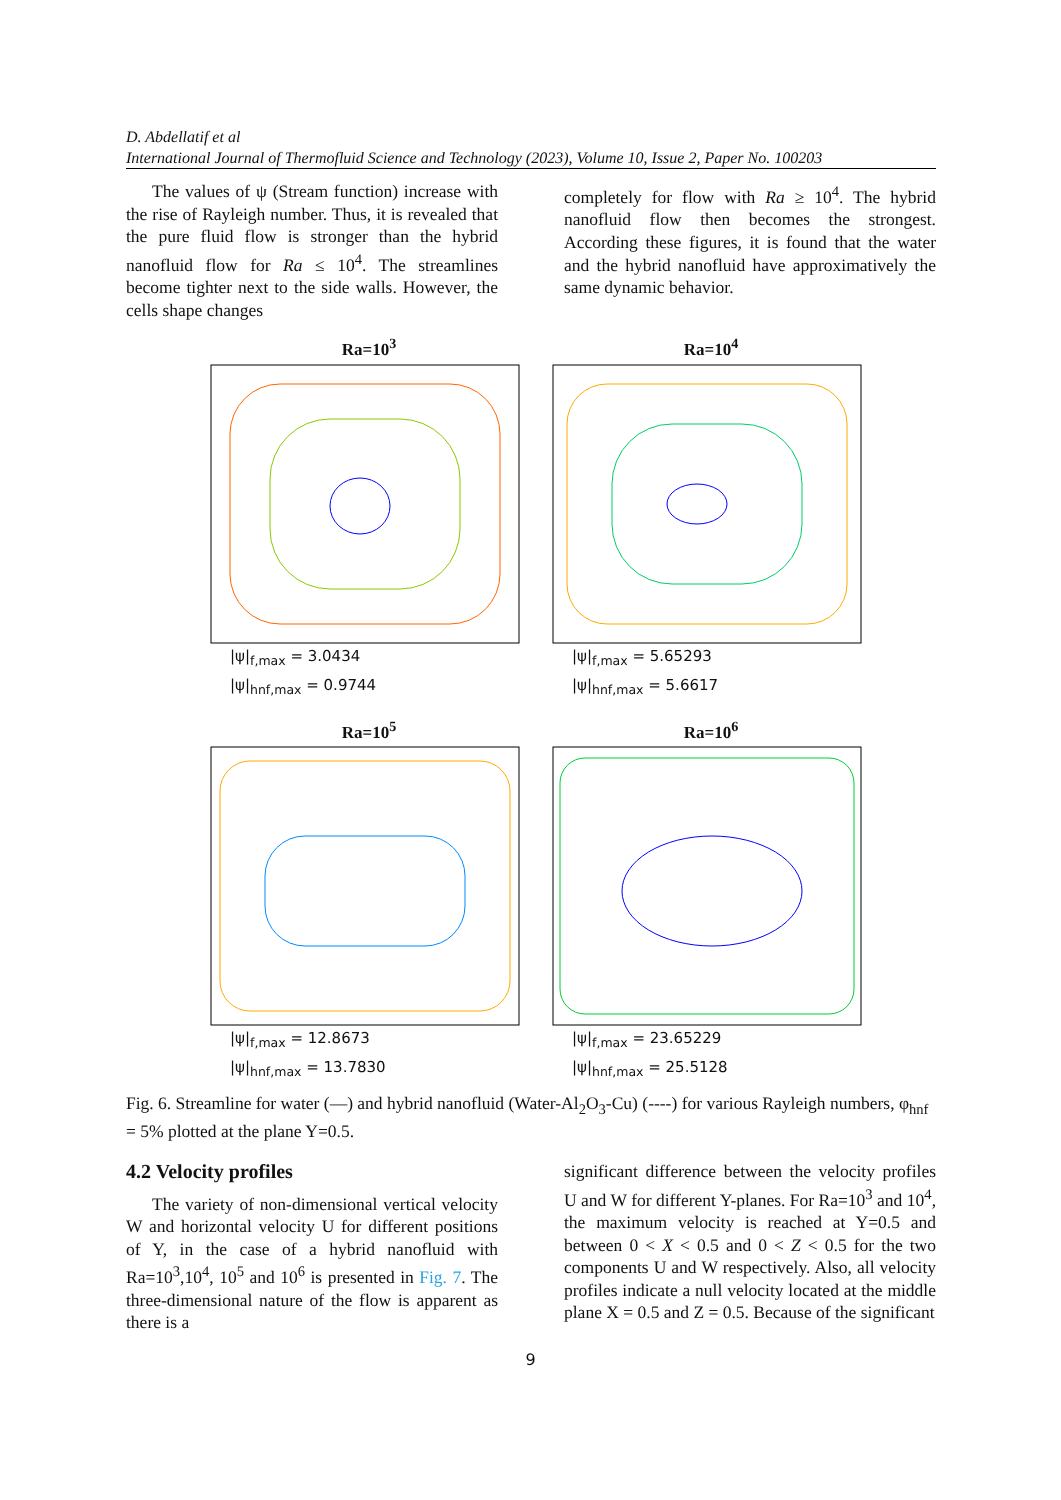D. Abdellatif et al
International Journal of Thermofluid Science and Technology (2023), Volume 10, Issue 2, Paper No. 100203
The values of ψ (Stream function) increase with the rise of Rayleigh number. Thus, it is revealed that the pure fluid flow is stronger than the hybrid nanofluid flow for Ra ≤ 10<sup>4</sup>. The streamlines become tighter next to the side walls. However, the cells shape changes
completely for flow with Ra ≥ 10<sup>4</sup>. The hybrid nanofluid flow then becomes the strongest. According these figures, it is found that the water and the hybrid nanofluid have approximatively the same dynamic behavior.
Ra=10<sup>3</sup>
|ψ|<sub>f,max</sub> = 3.0434
|ψ|<sub>hnf,max</sub> = 0.9744
Ra=10<sup>4</sup>
|ψ|<sub>f,max</sub> = 5.65293
|ψ|<sub>hnf,max</sub> = 5.6617
Ra=10<sup>5</sup>
|ψ|<sub>f,max</sub> = 12.8673
|ψ|<sub>hnf,max</sub> = 13.7830
Ra=10<sup>6</sup>
|ψ|<sub>f,max</sub> = 23.65229
|ψ|<sub>hnf,max</sub> = 25.5128
Fig. 6. Streamline for water (—) and hybrid nanofluid (Water-Al<sub>2</sub>O<sub>3</sub>-Cu) (----) for various Rayleigh numbers, φ<sub>hnf</sub> = 5% plotted at the plane Y=0.5.
4.2 Velocity profiles
The variety of non-dimensional vertical velocity W and horizontal velocity U for different positions of Y, in the case of a hybrid nanofluid with Ra=10<sup>3</sup>,10<sup>4</sup>, 10<sup>5</sup> and 10<sup>6</sup> is presented in Fig. 7. The three-dimensional nature of the flow is apparent as there is a
significant difference between the velocity profiles U and W for different Y-planes. For Ra=10<sup>3</sup> and 10<sup>4</sup>, the maximum velocity is reached at Y=0.5 and between 0 < X < 0.5 and 0 < Z < 0.5 for the two components U and W respectively. Also, all velocity profiles indicate a null velocity located at the middle plane X = 0.5 and Z = 0.5. Because of the significant
9